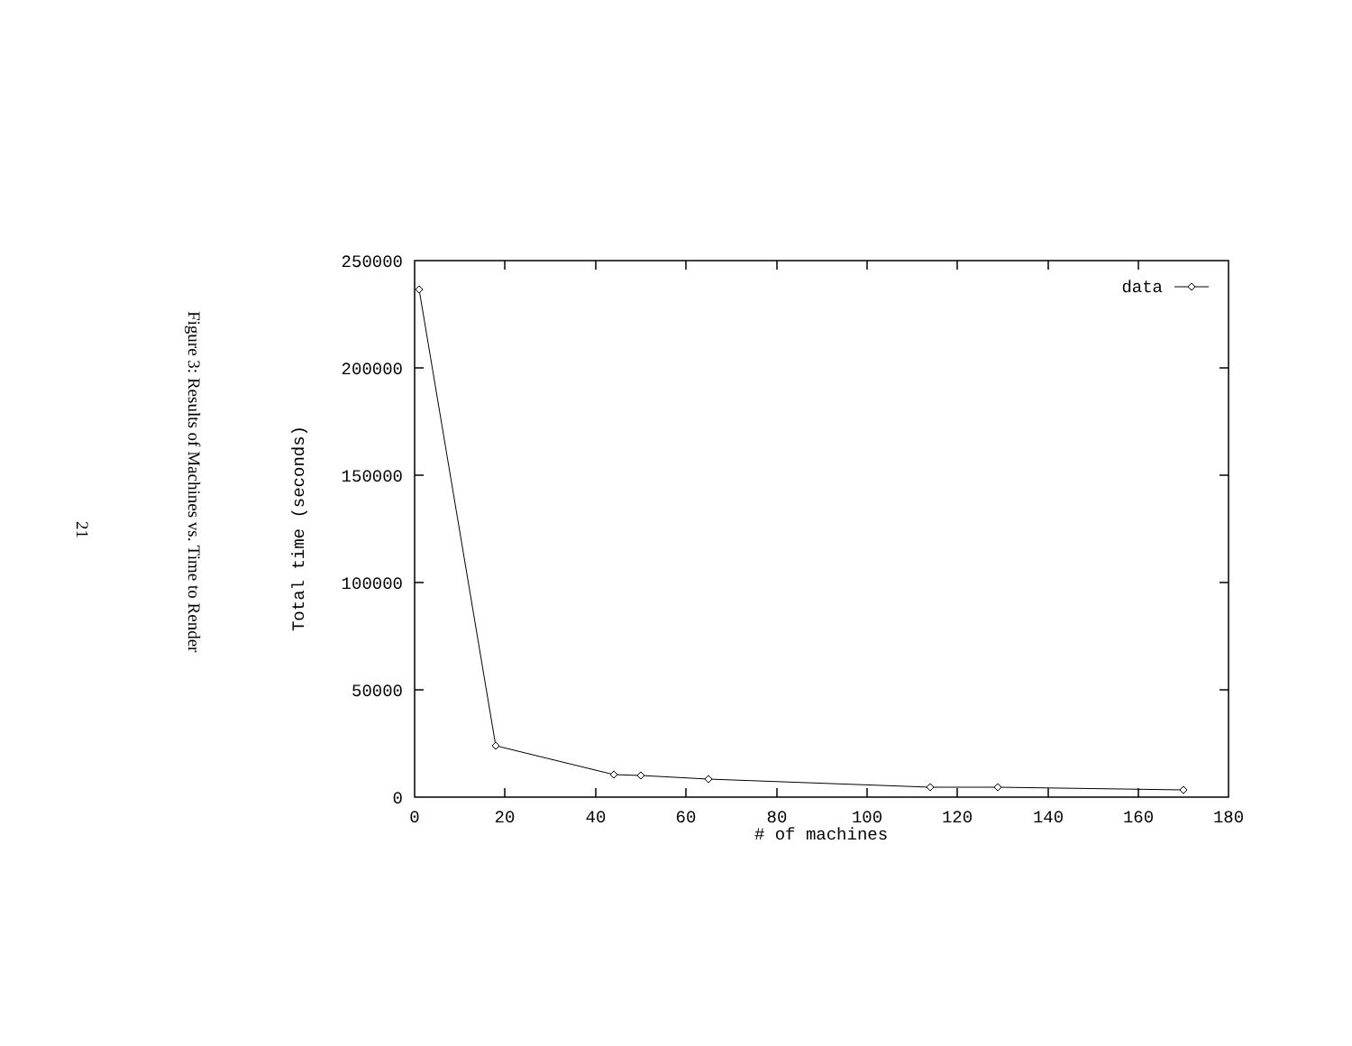21
Figure 3: Results of Machines vs. Time to Render
250000
200000
150000
100000
50000
0
0
20
40
60
80
100
120
140
160
180
# of machines
Total time (seconds)
data